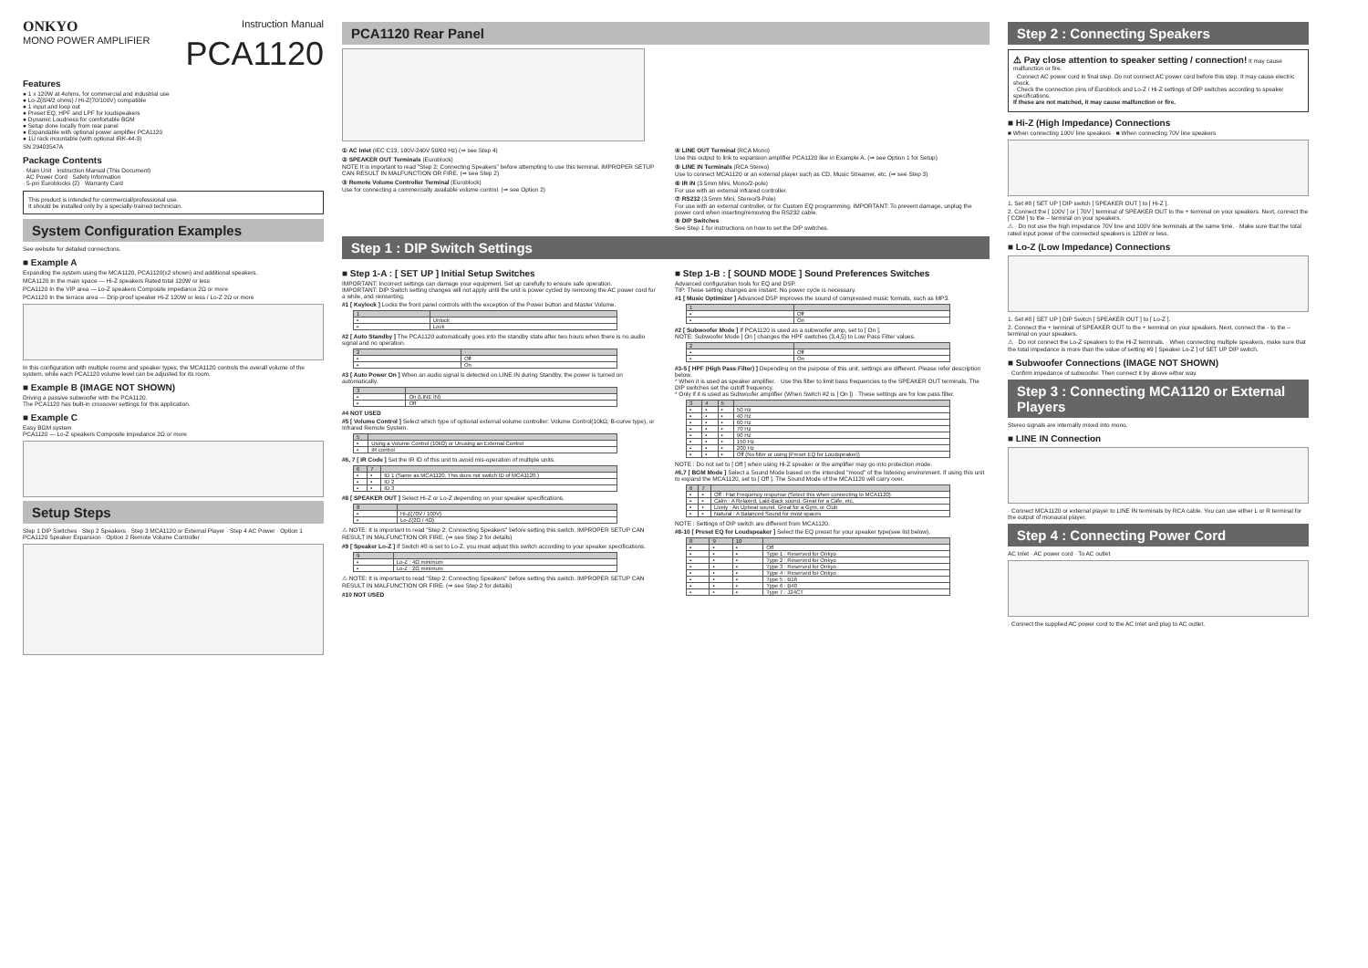ONKYO Instruction Manual
MONO POWER AMPLIFIER PCA1120
Features
● 1 x 120W at 4ohms, for commercial and industrial use
● Lo-Z(8/4/2 ohms) / Hi-Z(70/100V) compatible
● 1 input and loop out
● Preset EQ, HPF and LPF for loudspeakers
● Dynamic Loudness for comfortable BGM
● Setup done locally from rear panel
● Expandable with optional power amplifier PCA1120
● 1U rack mountable (with optional IRK-44-3)
SN 29403547A
Package Contents
· Main Unit · Instruction Manual (This Document)
· AC Power Cord · Safety Information
· 5-pin Euroblocks (2) · Warranty Card
This product is intended for commercial/professional use.
It should be installed only by a specially-trained technician.
System Configuration Examples
See website for detailed connections.
■ Example A
Expanding the system using the MCA1120, PCA1120(x2 shown) and additional speakers.
MCA1120 In the main space — Hi-Z speakers Rated total 120W or less
PCA1120 In the VIP area — Lo-Z speakers Composite impedance 2Ω or more
PCA1120 In the terrace area — Drip-proof speaker Hi-Z 120W or less / Lo-Z 2Ω or more
In this configuration with multiple rooms and speaker types, the MCA1120 controls the overall volume of the system, while each PCA1120 volume level can be adjusted for its room.
■ Example B (IMAGE NOT SHOWN)
Driving a passive subwoofer with the PCA1120.
The PCA1120 has built-in crossover settings for this application.
■ Example C
Easy BGM system
PCA1120 — Lo-Z speakers Composite impedance 2Ω or more
Setup Steps
Step 1 DIP Switches · Step 2 Speakers · Step 3 MCA1120 or External Player · Step 4 AC Power · Option 1 PCA1120 Speaker Expansion · Option 2 Remote Volume Controller
PCA1120 Rear Panel
① AC Inlet (IEC C13, 100V-240V 50/60 Hz) (⇒ see Step 4)
② SPEAKER OUT Terminals (Euroblock)
NOTE It is important to read "Step 2: Connecting Speakers" before attempting to use this terminal. IMPROPER SETUP CAN RESULT IN MALFUNCTION OR FIRE. (⇒ see Step 2)
③ Remote Volume Controller Terminal (Euroblock)
Use for connecting a commercially available volume control. (⇒ see Option 2)
④ LINE OUT Terminal (RCA Mono)
Use this output to link to expansion amplifier PCA1120 like in Example A. (⇒ see Option 1 for Setup)
⑤ LINE IN Terminals (RCA Stereo)
Use to connect MCA1120 or an external player such as CD, Music Streamer, etc. (⇒ see Step 3)
⑥ IR IN (3.5mm Mini, Mono/2-pole)
For use with an external infrared controller.
⑦ RS232 (3.5mm Mini, Stereo/3-Pole)
For use with an external controller, or for Custom EQ programming. IMPORTANT: To prevent damage, unplug the power cord when inserting/removing the RS232 cable.
⑧ DIP Switches
See Step 1 for instructions on how to set the DIP switches.
Step 1 : DIP Switch Settings
■ Step 1-A : [ SET UP ] Initial Setup Switches
IMPORTANT: Incorrect settings can damage your equipment. Set up carefully to ensure safe operation.
IMPORTANT: DIP Switch setting changes will not apply until the unit is power cycled by removing the AC power cord for a while, and reinserting.
#1 [ Keylock ] Locks the front panel controls with the exception of the Power button and Master Volume.
| 1 | |
| --- | --- |
| ▪ | Unlock |
| ▪ | Lock |
#2 [ Auto Standby ] The PCA1120 automatically goes into the standby state after two hours when there is no audio signal and no operation.
| 2 | |
| --- | --- |
| ▪ | Off |
| ▪ | On |
#3 [ Auto Power On ] When an audio signal is detected on LINE IN during Standby, the power is turned on automatically.
| 3 | |
| --- | --- |
| ▪ | On (LINE IN) |
| ▪ | Off |
#4 NOT USED
#5 [ Volume Control ] Select which type of optional external volume controller: Volume Control(10kΩ, B-curve type), or Infrared Remote System.
| 5 | |
| --- | --- |
| ▪ | Using a Volume Control (10kΩ) or Unusing an External Control |
| ▪ | IR control |
#6, 7 [ IR Code ] Set the IR ID of this unit to avoid mis-operation of multiple units.
| 6 | 7 | |
| --- | --- | --- |
| ▪ | ▪ | ID 1 (Same as MCA1120. This does not switch ID of MCA1120.) |
| ▪ | ▪ | ID 2 |
| ▪ | ▪ | ID 3 |
#8 [ SPEAKER OUT ] Select Hi-Z or Lo-Z depending on your speaker specifications.
| 8 | |
| --- | --- |
| ▪ | Hi-Z(70V / 100V) |
| ▪ | Lo-Z(2Ω / 4Ω) |
⚠ NOTE: It is important to read "Step 2: Connecting Speakers" before setting this switch. IMPROPER SETUP CAN RESULT IN MALFUNCTION OR FIRE. (⇒ see Step 2 for details)
#9 [ Speaker Lo-Z ] If Switch #8 is set to Lo-Z, you must adjust this switch according to your speaker specifications.
| 9 | |
| --- | --- |
| ▪ | Lo-Z : 4Ω minimum |
| ▪ | Lo-Z : 2Ω minimum |
⚠ NOTE: It is important to read "Step 2: Connecting Speakers" before setting this switch. IMPROPER SETUP CAN RESULT IN MALFUNCTION OR FIRE. (⇒ see Step 2 for details)
#10 NOT USED
■ Step 1-B : [ SOUND MODE ] Sound Preferences Switches
Advanced configuration tools for EQ and DSP.
TIP: These setting changes are instant. No power cycle is necessary.
#1 [ Music Optimizer ] Advanced DSP improves the sound of compressed music formats, such as MP3.
| 1 | |
| --- | --- |
| ▪ | Off |
| ▪ | On |
#2 [ Subwoofer Mode ] If PCA1120 is used as a subwoofer amp, set to [ On ].
NOTE: Subwoofer Mode [ On ] changes the HPF switches (3,4,5) to Low Pass Filter values.
| 2 | |
| --- | --- |
| ▪ | Off |
| ▪ | On |
#3-5 [ HPF (High Pass Filter) ] Depending on the purpose of this unit, settings are different. Please refer description below.
* When it is used as speaker amplifier. · Use this filter to limit bass frequencies to the SPEAKER OUT terminals. The DIP switches set the cutoff frequency.
* Only if it is used as Subwoofer amplifier (When Switch #2 is [ On ]) · These settings are for low pass filter.
| 3 | 4 | 5 | |
| --- | --- | --- | --- |
| ▪ | ▪ | ▪ | 50 Hz |
| ▪ | ▪ | ▪ | 40 Hz |
| ▪ | ▪ | ▪ | 60 Hz |
| ▪ | ▪ | ▪ | 70 Hz |
| ▪ | ▪ | ▪ | 90 Hz |
| ▪ | ▪ | ▪ | 150 Hz |
| ▪ | ▪ | ▪ | 200 Hz |
| ▪ | ▪ | ▪ | Off (No filter or using [Preset EQ for Loudspeaker]) |
NOTE : Do not set to [ Off ] when using Hi-Z speaker or the amplifier may go into protection mode.
#6,7 [ BGM Mode ] Select a Sound Mode based on the intended "mood" of the listening environment. If using this unit to expand the MCA1120, set to [ Off ]. The Sound Mode of the MCA1120 will carry over.
| 6 | 7 | |
| --- | --- | --- |
| ▪ | ▪ | Off : Flat Frequency response (Select this when connecting to MCA1120) |
| ▪ | ▪ | Calm : A Relaxed, Laid-Back sound. Great for a Cafe, etc. |
| ▪ | ▪ | Lively : An Upbeat sound. Great for a Gym, or Club |
| ▪ | ▪ | Natural : A Balanced Sound for most spaces |
NOTE : Settings of DIP switch are different from MCA1120.
#8-10 [ Preset EQ for Loudspeaker ] Select the EQ preset for your speaker type(see list below).
| 8 | 9 | 10 | |
| --- | --- | --- | --- |
| ▪ | ▪ | ▪ | Off |
| ▪ | ▪ | ▪ | Type 1 : Reserved for Onkyo |
| ▪ | ▪ | ▪ | Type 2 : Reserved for Onkyo |
| ▪ | ▪ | ▪ | Type 3 : Reserved for Onkyo |
| ▪ | ▪ | ▪ | Type 4 : Reserved for Onkyo |
| ▪ | ▪ | ▪ | Type 5 : B16 |
| ▪ | ▪ | ▪ | Type 6 : B40 |
| ▪ | ▪ | ▪ | Type 7 : J24CT |
Step 2 : Connecting Speakers
⚠ Pay close attention to speaker setting / connection! It may cause malfunction or fire.
· Connect AC power cord in final step. Do not connect AC power cord before this step. It may cause electric shock.
· Check the connection pins of Euroblock and Lo-Z / Hi-Z settings of DIP switches according to speaker specifications.
If these are not matched, it may cause malfunction or fire.
■ Hi-Z (High Impedance) Connections
■ When connecting 100V line speakers · ■ When connecting 70V line speakers
1. Set #8 [ SET UP ] DIP switch [ SPEAKER OUT ] to [ Hi-Z ].
2. Connect the [ 100V ] or [ 70V ] terminal of SPEAKER OUT to the + terminal on your speakers. Next, connect the [ COM ] to the – terminal on your speakers.
⚠ · Do not use the high impedance 70V line and 100V line terminals at the same time. · Make sure that the total rated input power of the connected speakers is 120W or less.
■ Lo-Z (Low Impedance) Connections
1. Set #8 [ SET UP ] DIP Switch [ SPEAKER OUT ] to [ Lo-Z ].
2. Connect the + terminal of SPEAKER OUT to the + terminal on your speakers. Next, connect the - to the – terminal on your speakers.
⚠ · Do not connect the Lo-Z speakers to the Hi-Z terminals. · When connecting multiple speakers, make sure that the total impedance is more than the value of setting #9 [ Speaker Lo-Z ] of SET UP DIP switch.
■ Subwoofer Connections (IMAGE NOT SHOWN)
· Confirm impedance of subwoofer. Then connect it by above either way.
Step 3 : Connecting MCA1120 or External Players
Stereo signals are internally mixed into mono.
■ LINE IN Connection
· Connect MCA1120 or external player to LINE IN terminals by RCA cable. You can use either L or R terminal for the output of monaural player.
Step 4 : Connecting Power Cord
AC Inlet · AC power cord · To AC outlet
· Connect the supplied AC power cord to the AC Inlet and plug to AC outlet.